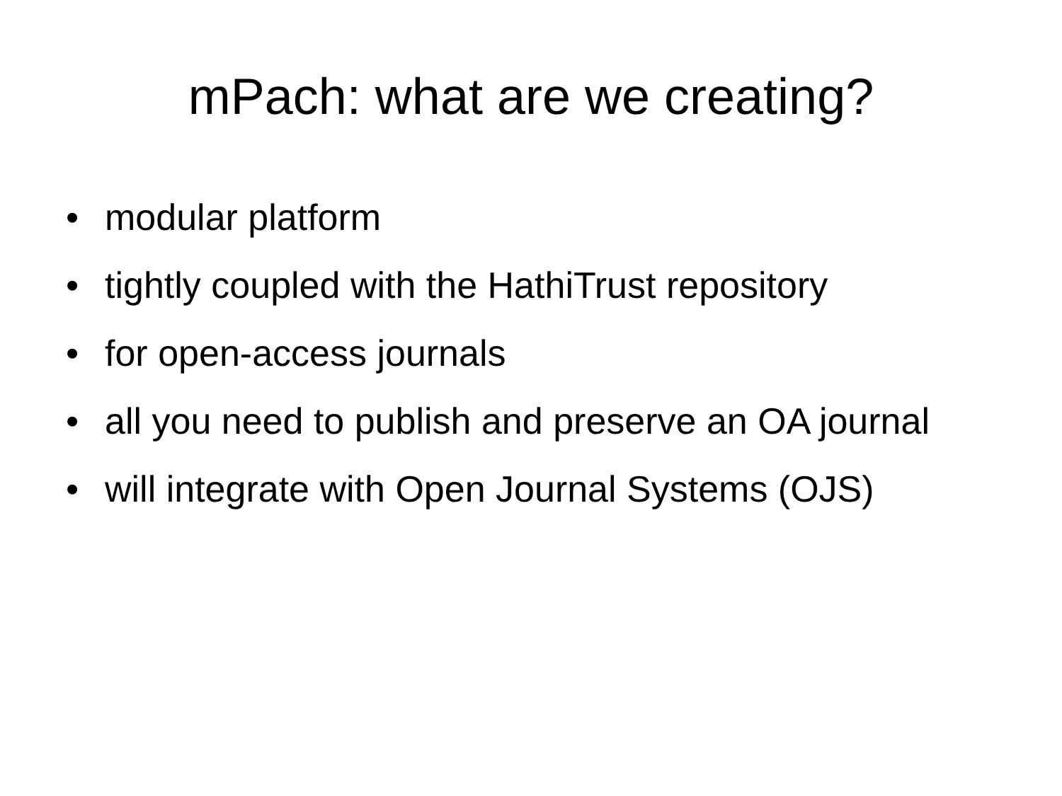mPach: what are we creating?
• modular platform
• tightly coupled with the HathiTrust repository
• for open-access journals
• all you need to publish and preserve an OA journal
• will integrate with Open Journal Systems (OJS)